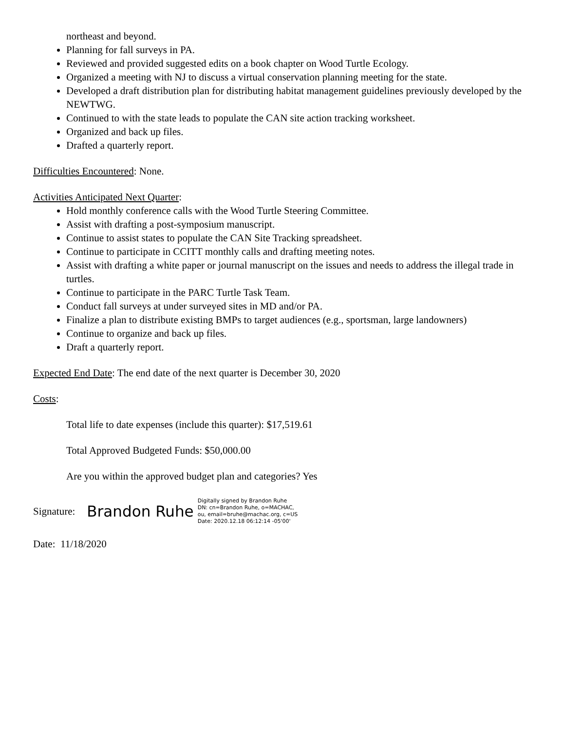northeast and beyond.
Planning for fall surveys in PA.
Reviewed and provided suggested edits on a book chapter on Wood Turtle Ecology.
Organized a meeting with NJ to discuss a virtual conservation planning meeting for the state.
Developed a draft distribution plan for distributing habitat management guidelines previously developed by the NEWTWG.
Continued to with the state leads to populate the CAN site action tracking worksheet.
Organized and back up files.
Drafted a quarterly report.
Difficulties Encountered: None.
Activities Anticipated Next Quarter:
Hold monthly conference calls with the Wood Turtle Steering Committee.
Assist with drafting a post-symposium manuscript.
Continue to assist states to populate the CAN Site Tracking spreadsheet.
Continue to participate in CCITT monthly calls and drafting meeting notes.
Assist with drafting a white paper or journal manuscript on the issues and needs to address the illegal trade in turtles.
Continue to participate in the PARC Turtle Task Team.
Conduct fall surveys at under surveyed sites in MD and/or PA.
Finalize a plan to distribute existing BMPs to target audiences (e.g., sportsman, large landowners)
Continue to organize and back up files.
Draft a quarterly report.
Expected End Date: The end date of the next quarter is December 30, 2020
Costs:
Total life to date expenses (include this quarter): $17,519.61
Total Approved Budgeted Funds: $50,000.00
Are you within the approved budget plan and categories? Yes
Signature: Brandon Ruhe
Digitally signed by Brandon Ruhe
DN: cn=Brandon Ruhe, o=MACHAC,
ou, email=bruhe@machac.org, c=US
Date: 2020.12.18 06:12:14 -05'00'
Date: 11/18/2020